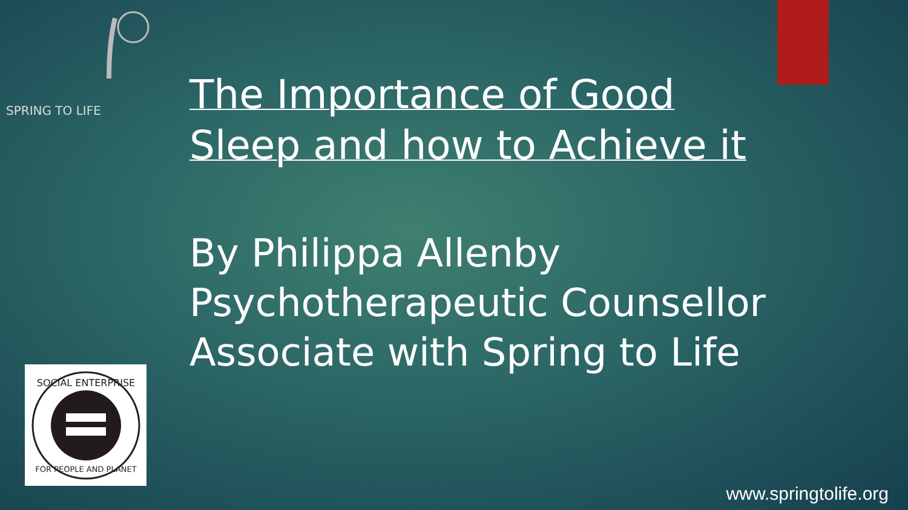SPRING TO LIFE
SOCIAL ENTERPRISE
FOR PEOPLE AND PLANET
The Importance of Good Sleep and how to Achieve it
By Philippa Allenby
Psychotherapeutic Counsellor
Associate with Spring to Life
www.springtolife.org